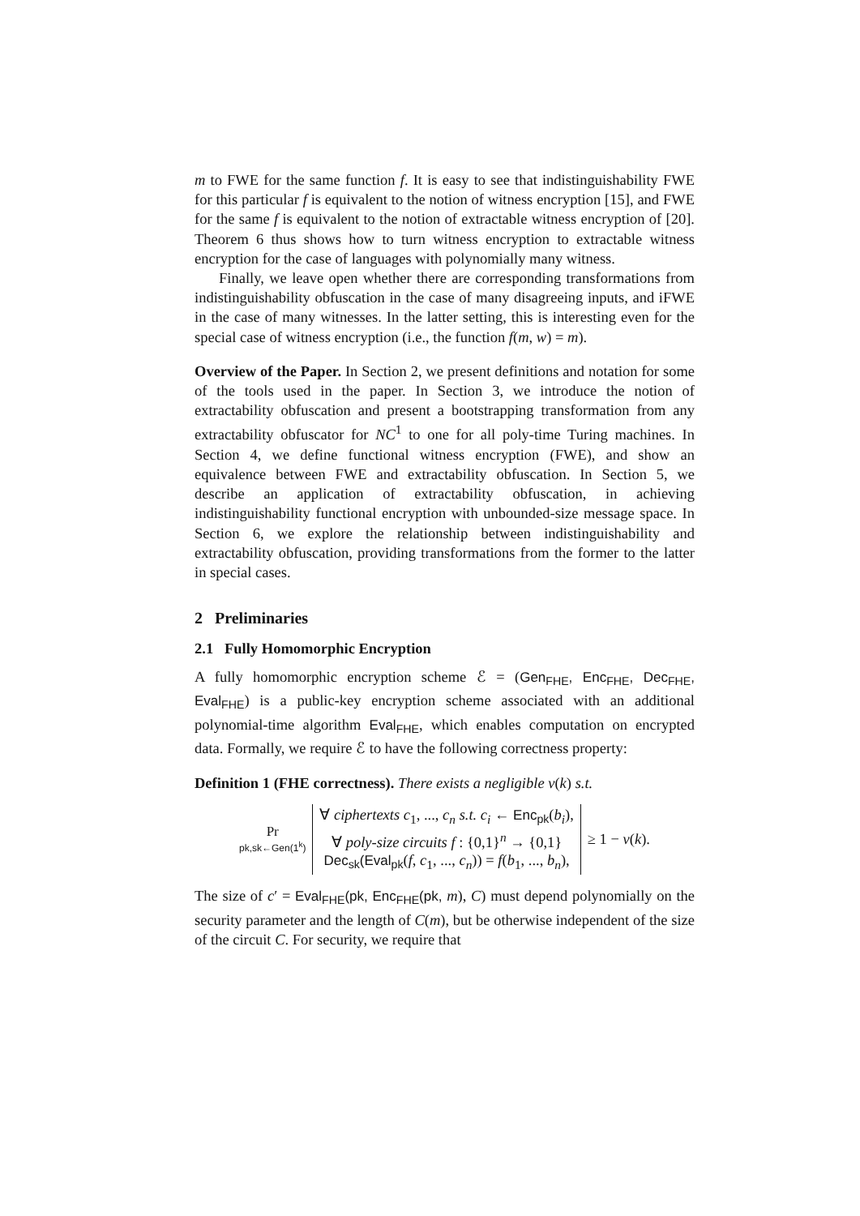m to FWE for the same function f. It is easy to see that indistinguishability FWE for this particular f is equivalent to the notion of witness encryption [15], and FWE for the same f is equivalent to the notion of extractable witness encryption of [20]. Theorem 6 thus shows how to turn witness encryption to extractable witness encryption for the case of languages with polynomially many witness.
Finally, we leave open whether there are corresponding transformations from indistinguishability obfuscation in the case of many disagreeing inputs, and iFWE in the case of many witnesses. In the latter setting, this is interesting even for the special case of witness encryption (i.e., the function f(m, w) = m).
Overview of the Paper. In Section 2, we present definitions and notation for some of the tools used in the paper. In Section 3, we introduce the notion of extractability obfuscation and present a bootstrapping transformation from any extractability obfuscator for NC<sup>1</sup> to one for all poly-time Turing machines. In Section 4, we define functional witness encryption (FWE), and show an equivalence between FWE and extractability obfuscation. In Section 5, we describe an application of extractability obfuscation, in achieving indistinguishability functional encryption with unbounded-size message space. In Section 6, we explore the relationship between indistinguishability and extractability obfuscation, providing transformations from the former to the latter in special cases.
2 Preliminaries
2.1 Fully Homomorphic Encryption
A fully homomorphic encryption scheme ℰ = (Gen<sub>FHE</sub>, Enc<sub>FHE</sub>, Dec<sub>FHE</sub>, Eval<sub>FHE</sub>) is a public-key encryption scheme associated with an additional polynomial-time algorithm Eval<sub>FHE</sub>, which enables computation on encrypted data. Formally, we require ℰ to have the following correctness property:
Definition 1 (FHE correctness). There exists a negligible ν(k) s.t.
Pr
pk,sk←Gen(1<sup>k</sup>)
∀ ciphertexts c<sub>1</sub>, ..., c<sub>n</sub> s.t. c<sub>i</sub> ← Enc<sub>pk</sub>(b<sub>i</sub>),
∀ poly-size circuits f : {0,1}<sup>n</sup> → {0,1}
Dec<sub>sk</sub>(Eval<sub>pk</sub>(f, c<sub>1</sub>, ..., c<sub>n</sub>)) = f(b<sub>1</sub>, ..., b<sub>n</sub>),
≥ 1 − ν(k).
The size of c′ = Eval<sub>FHE</sub>(pk, Enc<sub>FHE</sub>(pk, m), C) must depend polynomially on the security parameter and the length of C(m), but be otherwise independent of the size of the circuit C. For security, we require that